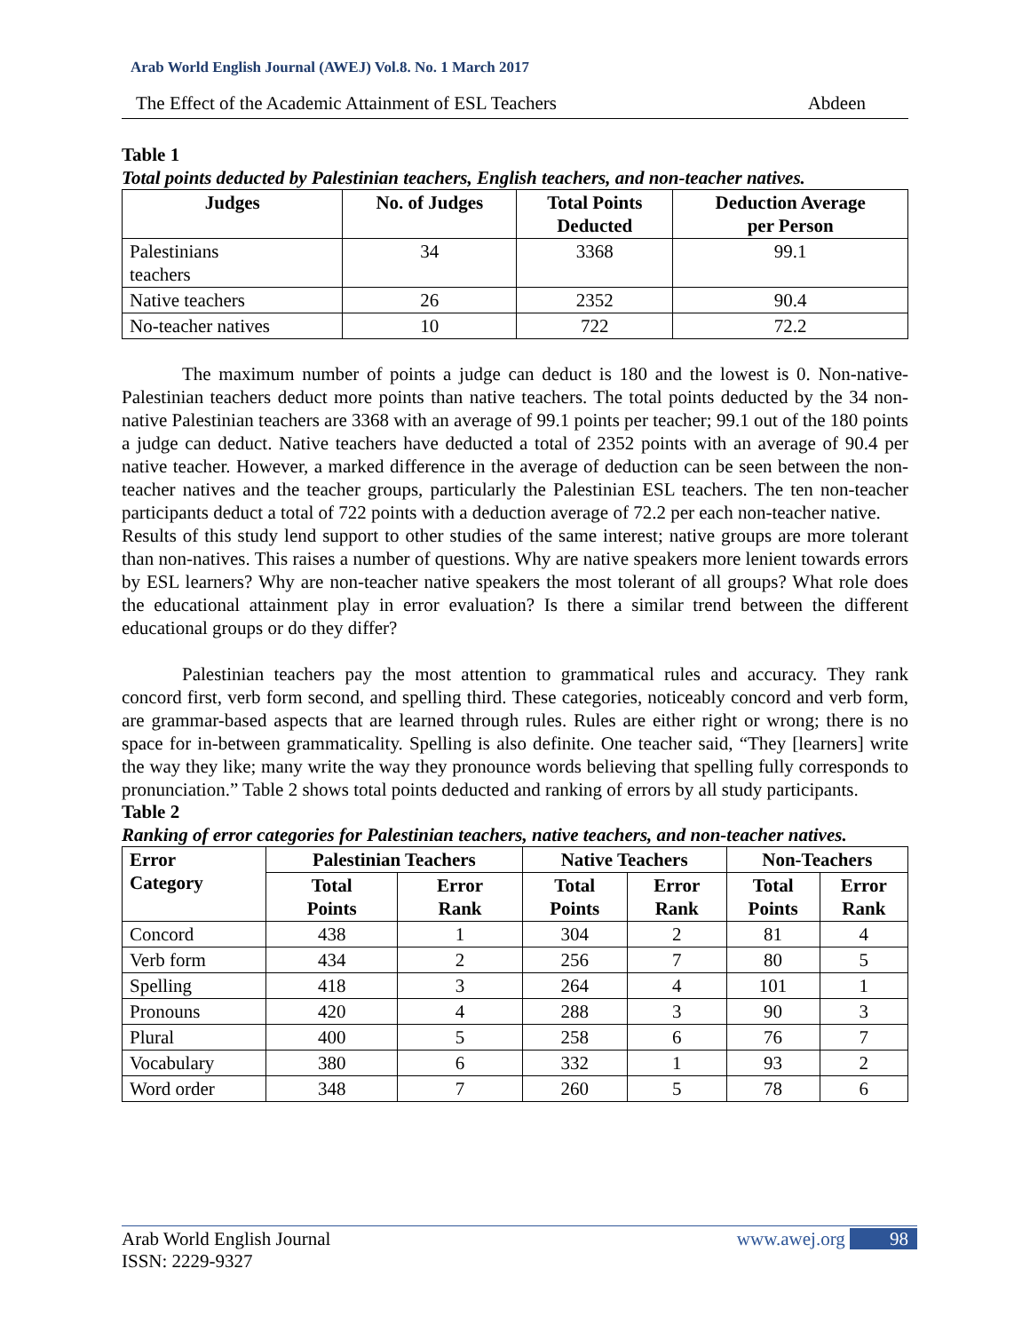Arab World English Journal (AWEJ) Vol.8. No. 1 March 2017
The Effect of the Academic Attainment of ESL Teachers Abdeen
Table 1
Total points deducted by Palestinian teachers, English teachers, and non-teacher natives.
| Judges | No. of Judges | Total Points Deducted | Deduction Average per Person |
| --- | --- | --- | --- |
| Palestinians teachers | 34 | 3368 | 99.1 |
| Native teachers | 26 | 2352 | 90.4 |
| No-teacher natives | 10 | 722 | 72.2 |
The maximum number of points a judge can deduct is 180 and the lowest is 0. Non-native-Palestinian teachers deduct more points than native teachers. The total points deducted by the 34 non-native Palestinian teachers are 3368 with an average of 99.1 points per teacher; 99.1 out of the 180 points a judge can deduct. Native teachers have deducted a total of 2352 points with an average of 90.4 per native teacher. However, a marked difference in the average of deduction can be seen between the non-teacher natives and the teacher groups, particularly the Palestinian ESL teachers. The ten non-teacher participants deduct a total of 722 points with a deduction average of 72.2 per each non-teacher native.
Results of this study lend support to other studies of the same interest; native groups are more tolerant than non-natives. This raises a number of questions. Why are native speakers more lenient towards errors by ESL learners? Why are non-teacher native speakers the most tolerant of all groups? What role does the educational attainment play in error evaluation? Is there a similar trend between the different educational groups or do they differ?
Palestinian teachers pay the most attention to grammatical rules and accuracy. They rank concord first, verb form second, and spelling third. These categories, noticeably concord and verb form, are grammar-based aspects that are learned through rules. Rules are either right or wrong; there is no space for in-between grammaticality. Spelling is also definite. One teacher said, “They [learners] write the way they like; many write the way they pronounce words believing that spelling fully corresponds to pronunciation.” Table 2 shows total points deducted and ranking of errors by all study participants.
Table 2
Ranking of error categories for Palestinian teachers, native teachers, and non-teacher natives.
| Error Category | Palestinian Teachers | | Native Teachers | | Non-Teachers | |
| --- | --- | --- | --- | --- | --- | --- |
| | Total Points | Error Rank | Total Points | Error Rank | Total Points | Error Rank |
| Concord | 438 | 1 | 304 | 2 | 81 | 4 |
| Verb form | 434 | 2 | 256 | 7 | 80 | 5 |
| Spelling | 418 | 3 | 264 | 4 | 101 | 1 |
| Pronouns | 420 | 4 | 288 | 3 | 90 | 3 |
| Plural | 400 | 5 | 258 | 6 | 76 | 7 |
| Vocabulary | 380 | 6 | 332 | 1 | 93 | 2 |
| Word order | 348 | 7 | 260 | 5 | 78 | 6 |
Arab World English Journal
ISSN: 2229-9327
www.awej.org 98